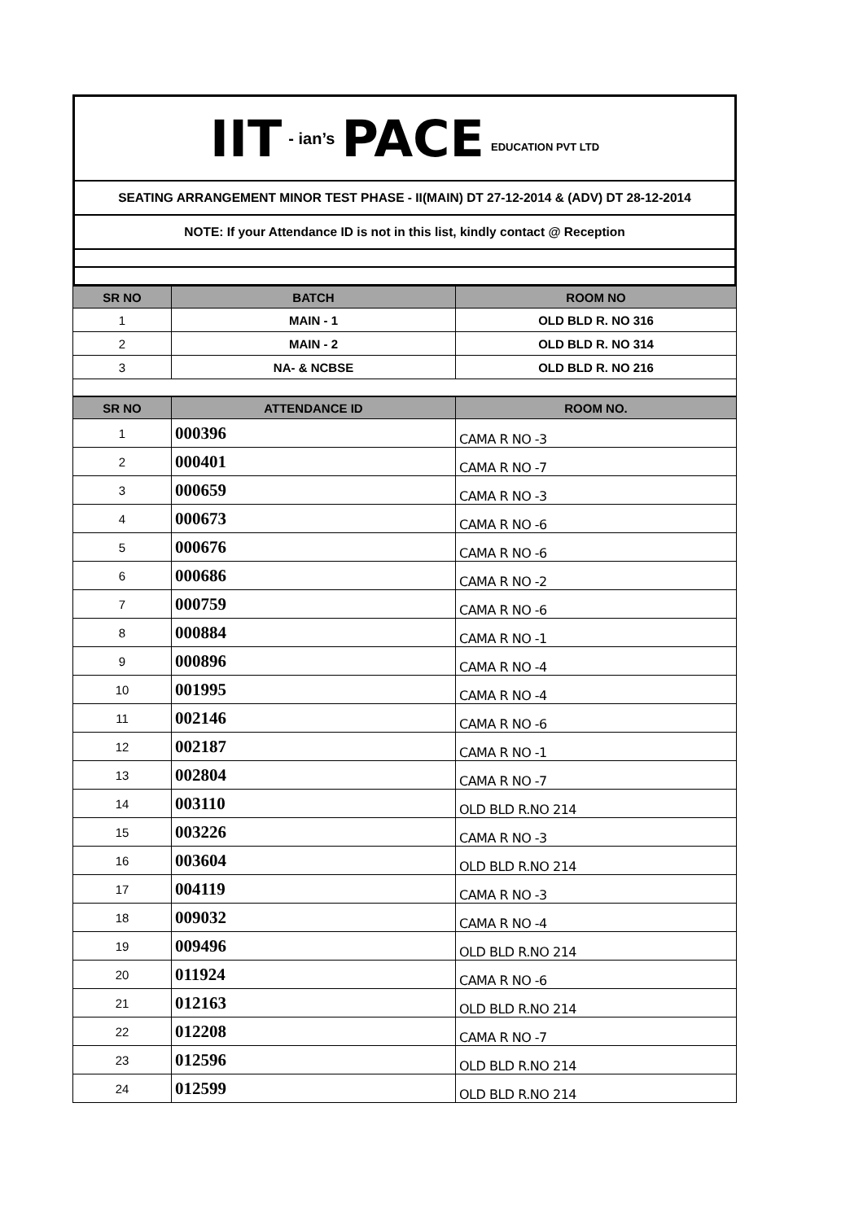IIT - ian’s PACE EDUCATION PVT LTD
SEATING ARRANGEMENT MINOR TEST PHASE - II(MAIN) DT 27-12-2014 & (ADV) DT 28-12-2014
NOTE: If your Attendance ID is not in this list, kindly contact @ Reception
| SR NO | BATCH | ROOM NO |
| --- | --- | --- |
| 1 | MAIN - 1 | OLD BLD R. NO 316 |
| 2 | MAIN - 2 | OLD BLD R. NO 314 |
| 3 | NA- & NCBSE | OLD BLD R. NO 216 |
| SR NO | ATTENDANCE ID | ROOM NO. |
| --- | --- | --- |
| 1 | 000396 | CAMA R NO -3 |
| 2 | 000401 | CAMA R NO -7 |
| 3 | 000659 | CAMA R NO -3 |
| 4 | 000673 | CAMA R NO -6 |
| 5 | 000676 | CAMA R NO -6 |
| 6 | 000686 | CAMA R NO -2 |
| 7 | 000759 | CAMA R NO -6 |
| 8 | 000884 | CAMA R NO -1 |
| 9 | 000896 | CAMA R NO -4 |
| 10 | 001995 | CAMA R NO -4 |
| 11 | 002146 | CAMA R NO -6 |
| 12 | 002187 | CAMA R NO -1 |
| 13 | 002804 | CAMA R NO -7 |
| 14 | 003110 | OLD BLD R.NO 214 |
| 15 | 003226 | CAMA R NO -3 |
| 16 | 003604 | OLD BLD R.NO 214 |
| 17 | 004119 | CAMA R NO -3 |
| 18 | 009032 | CAMA R NO -4 |
| 19 | 009496 | OLD BLD R.NO 214 |
| 20 | 011924 | CAMA R NO -6 |
| 21 | 012163 | OLD BLD R.NO 214 |
| 22 | 012208 | CAMA R NO -7 |
| 23 | 012596 | OLD BLD R.NO 214 |
| 24 | 012599 | OLD BLD R.NO 214 |